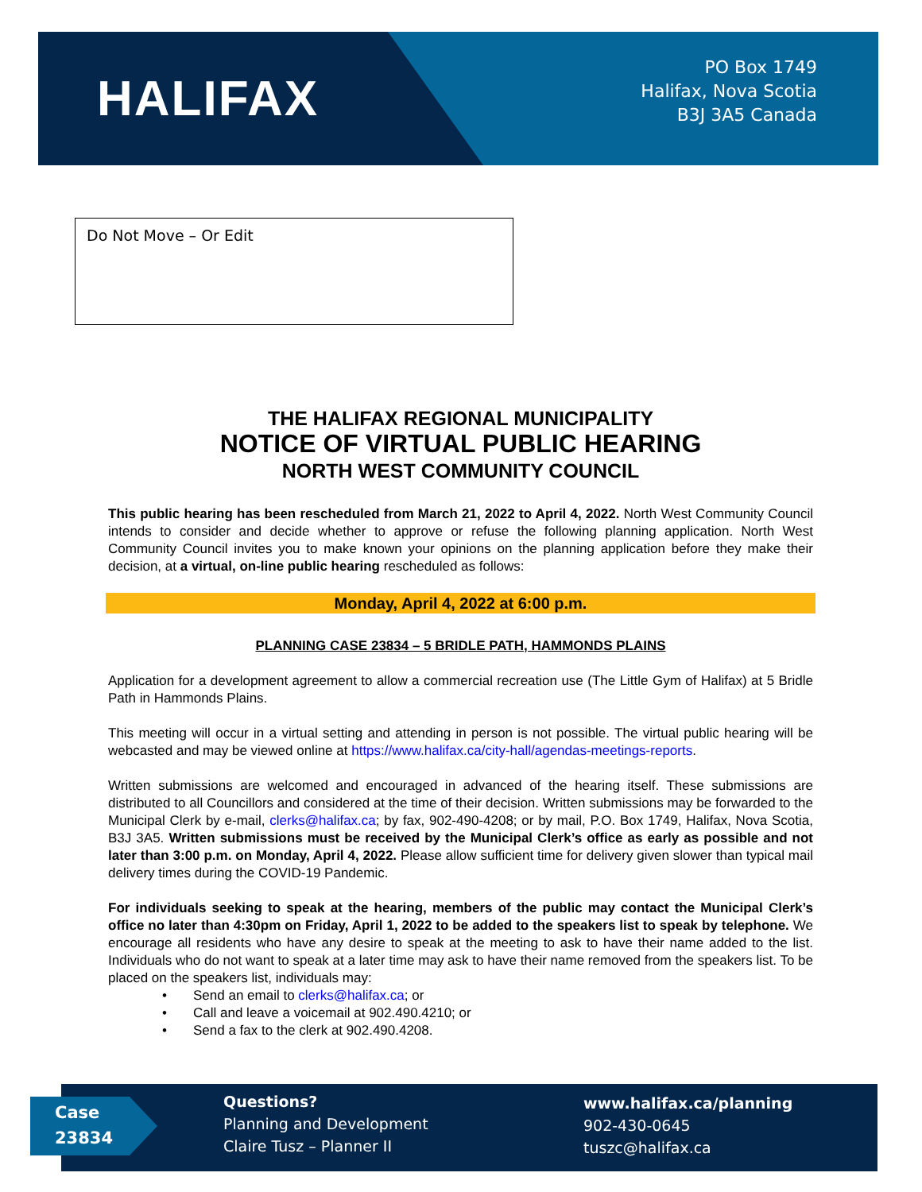HALIFAX
PO Box 1749
Halifax, Nova Scotia
B3J 3A5 Canada
Do Not Move – Or Edit
THE HALIFAX REGIONAL MUNICIPALITY
NOTICE OF VIRTUAL PUBLIC HEARING
NORTH WEST COMMUNITY COUNCIL
This public hearing has been rescheduled from March 21, 2022 to April 4, 2022. North West Community Council intends to consider and decide whether to approve or refuse the following planning application. North West Community Council invites you to make known your opinions on the planning application before they make their decision, at a virtual, on-line public hearing rescheduled as follows:
Monday, April 4, 2022 at 6:00 p.m.
PLANNING CASE 23834 – 5 BRIDLE PATH, HAMMONDS PLAINS
Application for a development agreement to allow a commercial recreation use (The Little Gym of Halifax) at 5 Bridle Path in Hammonds Plains.
This meeting will occur in a virtual setting and attending in person is not possible. The virtual public hearing will be webcasted and may be viewed online at https://www.halifax.ca/city-hall/agendas-meetings-reports.
Written submissions are welcomed and encouraged in advanced of the hearing itself. These submissions are distributed to all Councillors and considered at the time of their decision. Written submissions may be forwarded to the Municipal Clerk by e-mail, clerks@halifax.ca; by fax, 902-490-4208; or by mail, P.O. Box 1749, Halifax, Nova Scotia, B3J 3A5. Written submissions must be received by the Municipal Clerk’s office as early as possible and not later than 3:00 p.m. on Monday, April 4, 2022. Please allow sufficient time for delivery given slower than typical mail delivery times during the COVID-19 Pandemic.
For individuals seeking to speak at the hearing, members of the public may contact the Municipal Clerk’s office no later than 4:30pm on Friday, April 1, 2022 to be added to the speakers list to speak by telephone. We encourage all residents who have any desire to speak at the meeting to ask to have their name added to the list. Individuals who do not want to speak at a later time may ask to have their name removed from the speakers list. To be placed on the speakers list, individuals may:
• Send an email to clerks@halifax.ca; or
• Call and leave a voicemail at 902.490.4210; or
• Send a fax to the clerk at 902.490.4208.
Case
23834
Questions?
Planning and Development
Claire Tusz – Planner II
www.halifax.ca/planning
902-430-0645
tuszc@halifax.ca